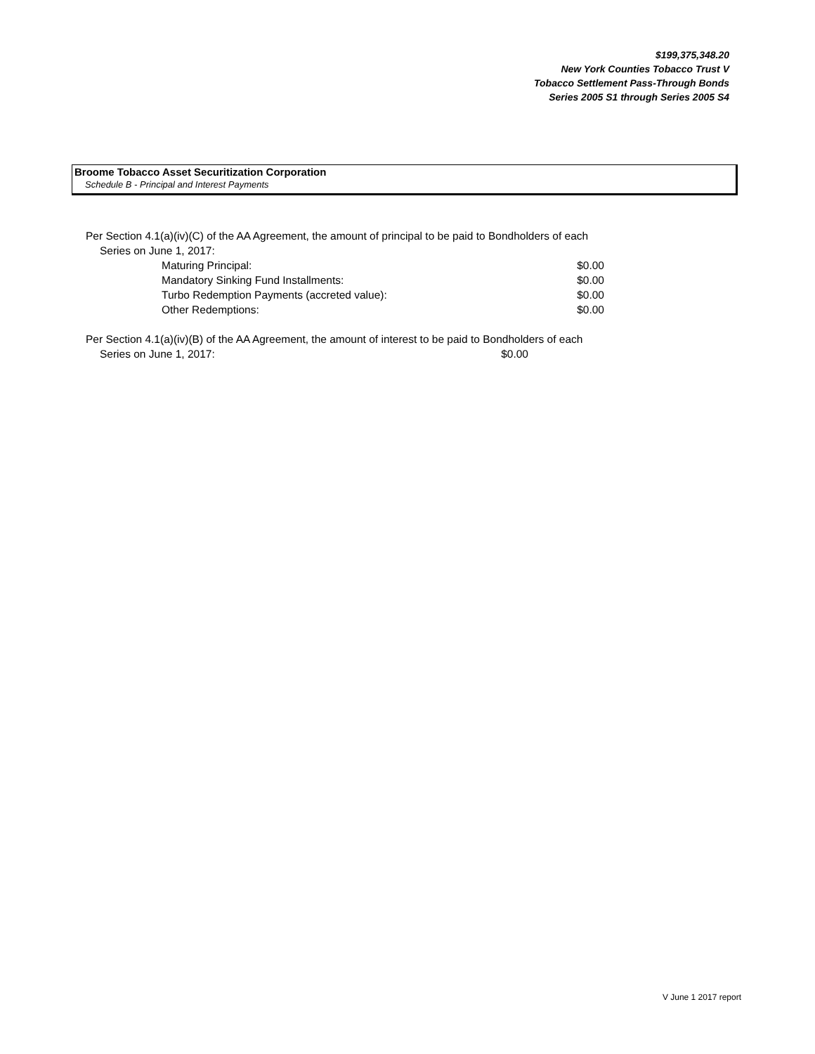$199,375,348.20
New York Counties Tobacco Trust V
Tobacco Settlement Pass-Through Bonds
Series 2005 S1 through Series 2005 S4
Broome Tobacco Asset Securitization Corporation
Schedule B - Principal and Interest Payments
Per Section 4.1(a)(iv)(C) of the AA Agreement, the amount of principal to be paid to Bondholders of each
Series on June 1, 2017:
| Maturing Principal: | $0.00 |
| Mandatory Sinking Fund Installments: | $0.00 |
| Turbo Redemption Payments (accreted value): | $0.00 |
| Other Redemptions: | $0.00 |
Per Section 4.1(a)(iv)(B) of the AA Agreement, the amount of interest to be paid to Bondholders of each
Series on June 1, 2017: $0.00
V June 1 2017 report